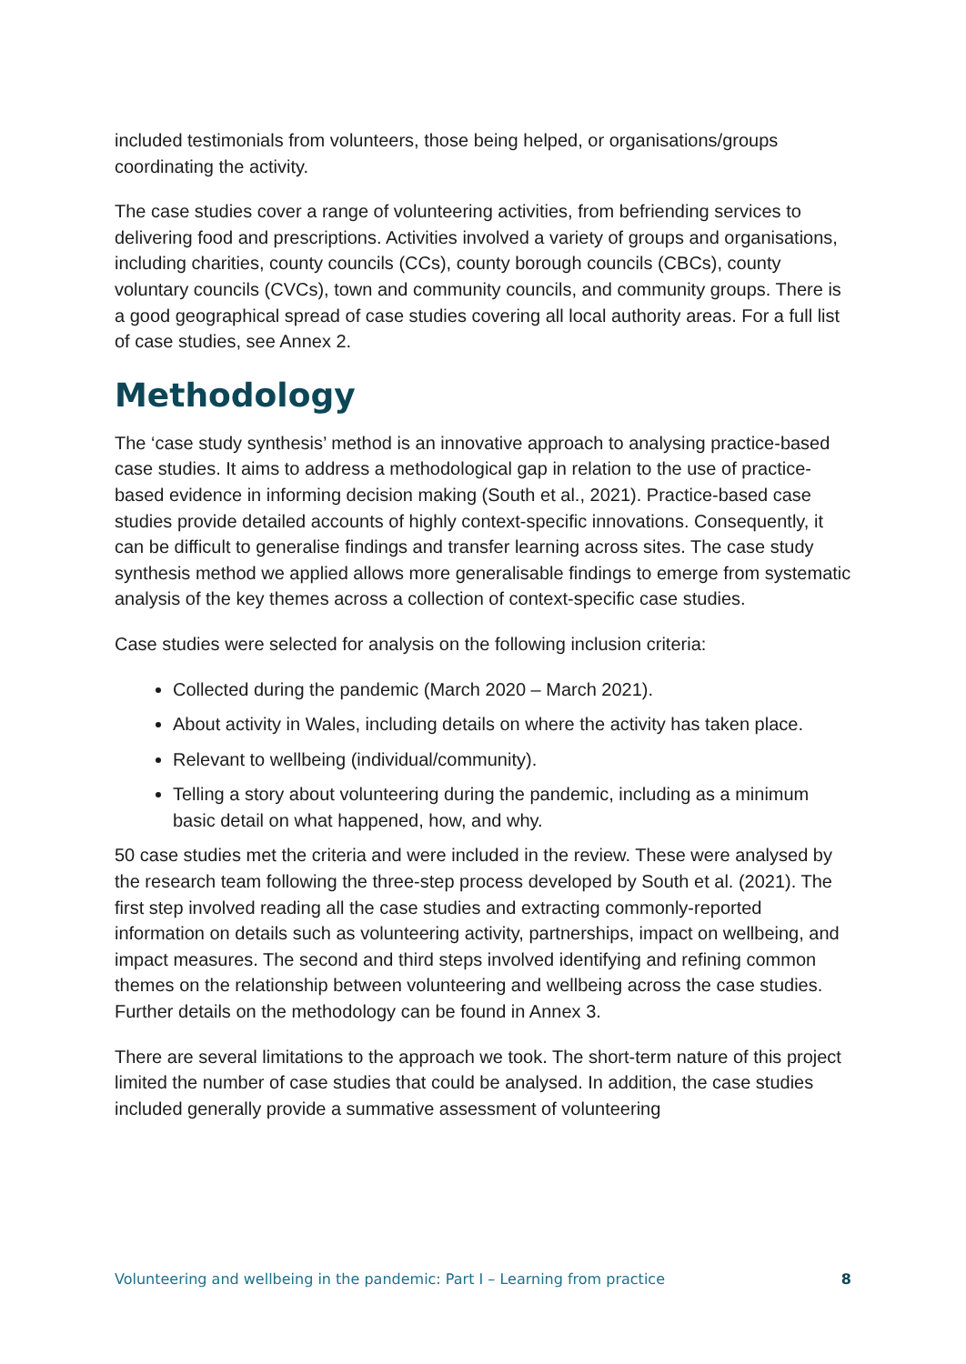included testimonials from volunteers, those being helped, or organisations/groups coordinating the activity.
The case studies cover a range of volunteering activities, from befriending services to delivering food and prescriptions. Activities involved a variety of groups and organisations, including charities, county councils (CCs), county borough councils (CBCs), county voluntary councils (CVCs), town and community councils, and community groups. There is a good geographical spread of case studies covering all local authority areas. For a full list of case studies, see Annex 2.
Methodology
The ‘case study synthesis’ method is an innovative approach to analysing practice-based case studies. It aims to address a methodological gap in relation to the use of practice-based evidence in informing decision making (South et al., 2021). Practice-based case studies provide detailed accounts of highly context-specific innovations. Consequently, it can be difficult to generalise findings and transfer learning across sites. The case study synthesis method we applied allows more generalisable findings to emerge from systematic analysis of the key themes across a collection of context-specific case studies.
Case studies were selected for analysis on the following inclusion criteria:
Collected during the pandemic (March 2020 – March 2021).
About activity in Wales, including details on where the activity has taken place.
Relevant to wellbeing (individual/community).
Telling a story about volunteering during the pandemic, including as a minimum basic detail on what happened, how, and why.
50 case studies met the criteria and were included in the review. These were analysed by the research team following the three-step process developed by South et al. (2021). The first step involved reading all the case studies and extracting commonly-reported information on details such as volunteering activity, partnerships, impact on wellbeing, and impact measures. The second and third steps involved identifying and refining common themes on the relationship between volunteering and wellbeing across the case studies. Further details on the methodology can be found in Annex 3.
There are several limitations to the approach we took. The short-term nature of this project limited the number of case studies that could be analysed. In addition, the case studies included generally provide a summative assessment of volunteering
Volunteering and wellbeing in the pandemic: Part I – Learning from practice 8